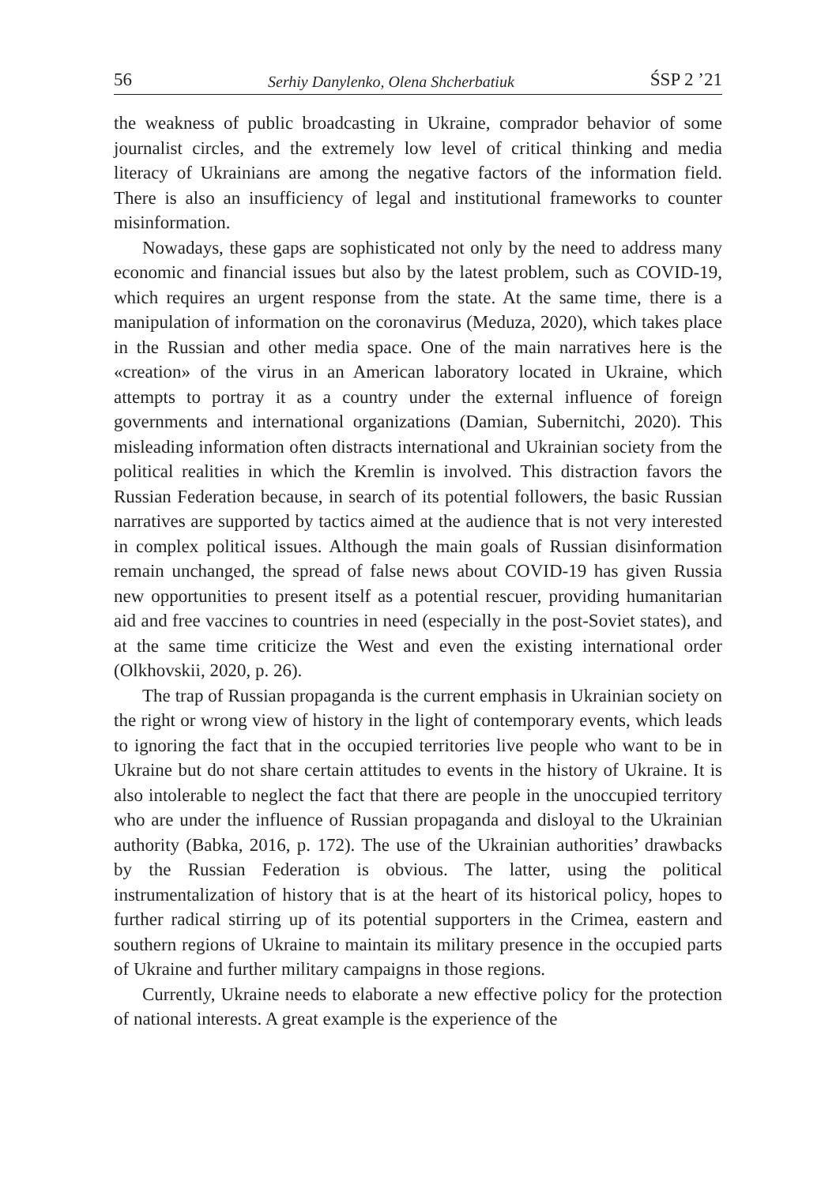56 Serhiy Danylenko, Olena Shcherbatiuk ŚSP 2 ’21
the weakness of public broadcasting in Ukraine, comprador behavior of some journalist circles, and the extremely low level of critical thinking and media literacy of Ukrainians are among the negative factors of the information field. There is also an insufficiency of legal and institutional frameworks to counter misinformation.
Nowadays, these gaps are sophisticated not only by the need to address many economic and financial issues but also by the latest problem, such as COVID-19, which requires an urgent response from the state. At the same time, there is a manipulation of information on the coronavirus (Meduza, 2020), which takes place in the Russian and other media space. One of the main narratives here is the «creation» of the virus in an American laboratory located in Ukraine, which attempts to portray it as a country under the external influence of foreign governments and international organizations (Damian, Subernitchi, 2020). This misleading information often distracts international and Ukrainian society from the political realities in which the Kremlin is involved. This distraction favors the Russian Federation because, in search of its potential followers, the basic Russian narratives are supported by tactics aimed at the audience that is not very interested in complex political issues. Although the main goals of Russian disinformation remain unchanged, the spread of false news about COVID-19 has given Russia new opportunities to present itself as a potential rescuer, providing humanitarian aid and free vaccines to countries in need (especially in the post-Soviet states), and at the same time criticize the West and even the existing international order (Olkhovskii, 2020, p. 26).
The trap of Russian propaganda is the current emphasis in Ukrainian society on the right or wrong view of history in the light of contemporary events, which leads to ignoring the fact that in the occupied territories live people who want to be in Ukraine but do not share certain attitudes to events in the history of Ukraine. It is also intolerable to neglect the fact that there are people in the unoccupied territory who are under the influence of Russian propaganda and disloyal to the Ukrainian authority (Babka, 2016, p. 172). The use of the Ukrainian authorities’ drawbacks by the Russian Federation is obvious. The latter, using the political instrumentalization of history that is at the heart of its historical policy, hopes to further radical stirring up of its potential supporters in the Crimea, eastern and southern regions of Ukraine to maintain its military presence in the occupied parts of Ukraine and further military campaigns in those regions.
Currently, Ukraine needs to elaborate a new effective policy for the protection of national interests. A great example is the experience of the